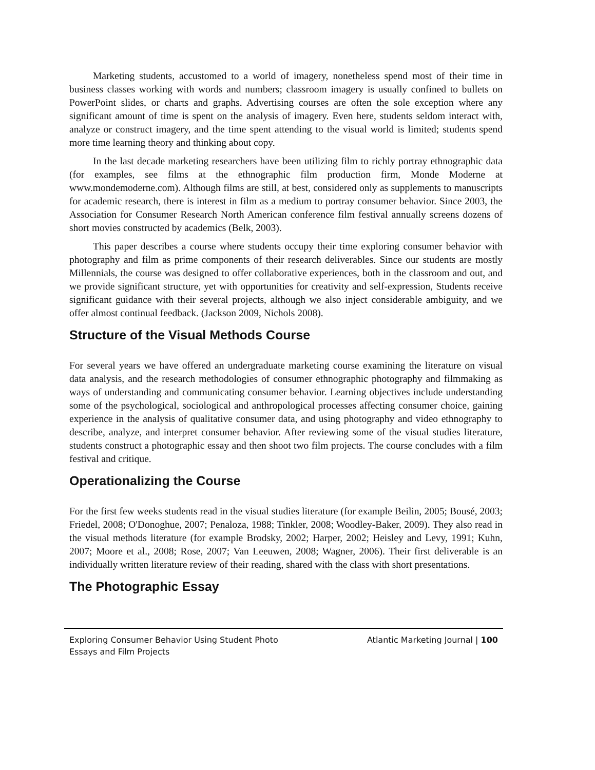Marketing students, accustomed to a world of imagery, nonetheless spend most of their time in business classes working with words and numbers; classroom imagery is usually confined to bullets on PowerPoint slides, or charts and graphs. Advertising courses are often the sole exception where any significant amount of time is spent on the analysis of imagery. Even here, students seldom interact with, analyze or construct imagery, and the time spent attending to the visual world is limited; students spend more time learning theory and thinking about copy.
In the last decade marketing researchers have been utilizing film to richly portray ethnographic data (for examples, see films at the ethnographic film production firm, Monde Moderne at www.mondemoderne.com). Although films are still, at best, considered only as supplements to manuscripts for academic research, there is interest in film as a medium to portray consumer behavior. Since 2003, the Association for Consumer Research North American conference film festival annually screens dozens of short movies constructed by academics (Belk, 2003).
This paper describes a course where students occupy their time exploring consumer behavior with photography and film as prime components of their research deliverables. Since our students are mostly Millennials, the course was designed to offer collaborative experiences, both in the classroom and out, and we provide significant structure, yet with opportunities for creativity and self-expression, Students receive significant guidance with their several projects, although we also inject considerable ambiguity, and we offer almost continual feedback. (Jackson 2009, Nichols 2008).
Structure of the Visual Methods Course
For several years we have offered an undergraduate marketing course examining the literature on visual data analysis, and the research methodologies of consumer ethnographic photography and filmmaking as ways of understanding and communicating consumer behavior. Learning objectives include understanding some of the psychological, sociological and anthropological processes affecting consumer choice, gaining experience in the analysis of qualitative consumer data, and using photography and video ethnography to describe, analyze, and interpret consumer behavior. After reviewing some of the visual studies literature, students construct a photographic essay and then shoot two film projects. The course concludes with a film festival and critique.
Operationalizing the Course
For the first few weeks students read in the visual studies literature (for example Beilin, 2005; Bousé, 2003; Friedel, 2008; O'Donoghue, 2007; Penaloza, 1988; Tinkler, 2008; Woodley-Baker, 2009). They also read in the visual methods literature (for example Brodsky, 2002; Harper, 2002; Heisley and Levy, 1991; Kuhn, 2007; Moore et al., 2008; Rose, 2007; Van Leeuwen, 2008; Wagner, 2006). Their first deliverable is an individually written literature review of their reading, shared with the class with short presentations.
The Photographic Essay
Exploring Consumer Behavior Using Student Photo Essays and Film Projects
Atlantic Marketing Journal | 100